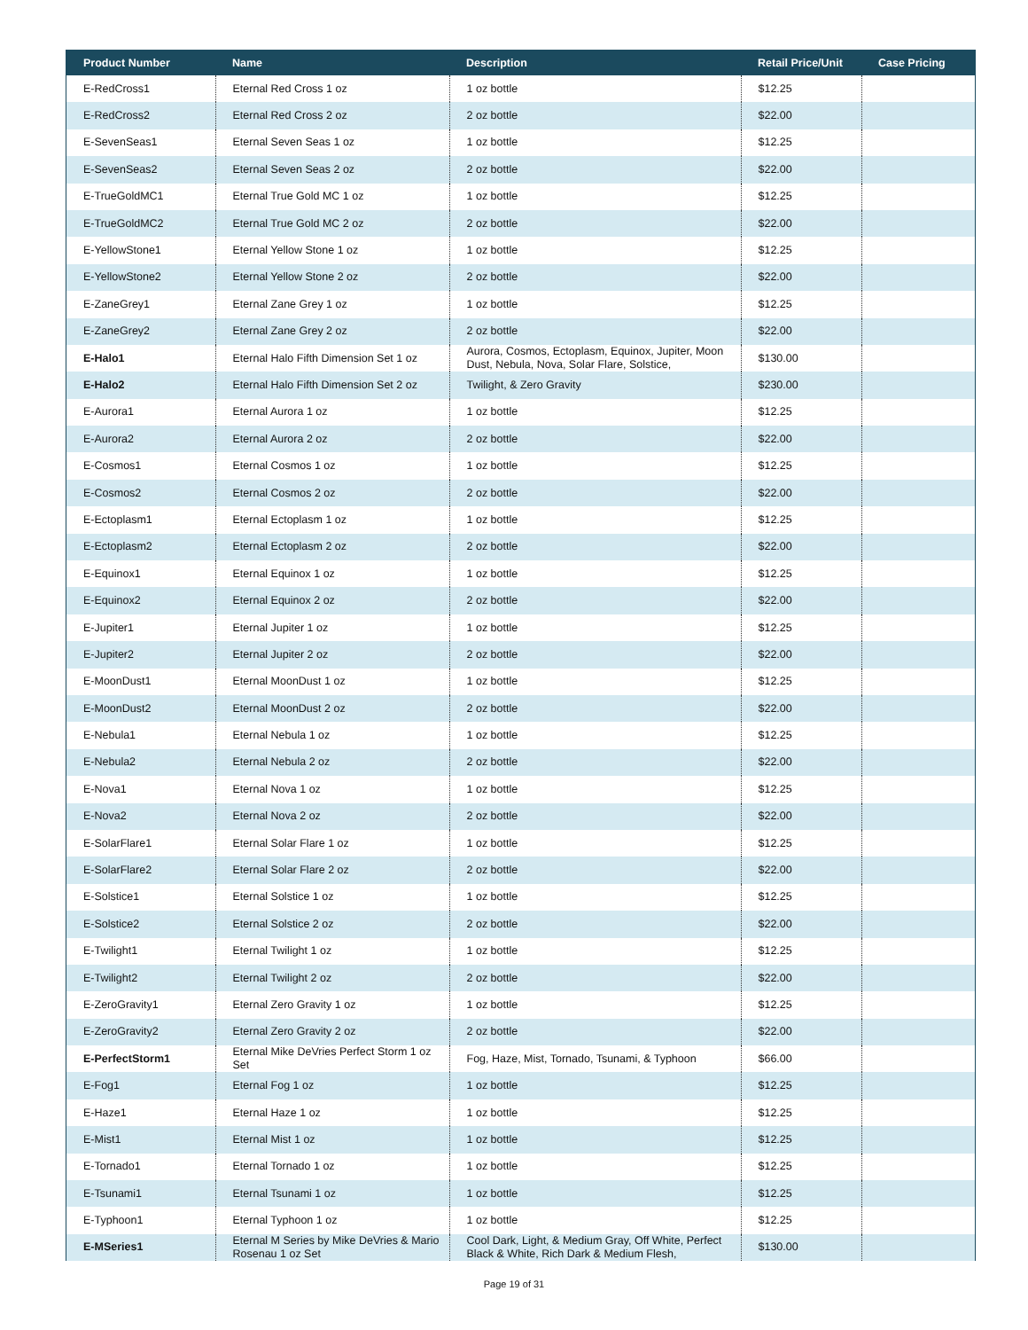| Product Number | Name | Description | Retail Price/Unit | Case Pricing |
| --- | --- | --- | --- | --- |
| E-RedCross1 | Eternal Red Cross 1 oz | 1 oz bottle | $12.25 | |
| E-RedCross2 | Eternal Red Cross 2 oz | 2 oz bottle | $22.00 | |
| E-SevenSeas1 | Eternal Seven Seas 1 oz | 1 oz bottle | $12.25 | |
| E-SevenSeas2 | Eternal Seven Seas 2 oz | 2 oz bottle | $22.00 | |
| E-TrueGoldMC1 | Eternal True Gold MC 1 oz | 1 oz bottle | $12.25 | |
| E-TrueGoldMC2 | Eternal True Gold MC 2 oz | 2 oz bottle | $22.00 | |
| E-YellowStone1 | Eternal Yellow Stone 1 oz | 1 oz bottle | $12.25 | |
| E-YellowStone2 | Eternal Yellow Stone 2 oz | 2 oz bottle | $22.00 | |
| E-ZaneGrey1 | Eternal Zane Grey 1 oz | 1 oz bottle | $12.25 | |
| E-ZaneGrey2 | Eternal Zane Grey 2 oz | 2 oz bottle | $22.00 | |
| E-Halo1 | Eternal Halo Fifth Dimension Set 1 oz | Aurora, Cosmos, Ectoplasm, Equinox, Jupiter, Moon Dust, Nebula, Nova, Solar Flare, Solstice, | $130.00 | |
| E-Halo2 | Eternal Halo Fifth Dimension Set 2 oz | Twilight, & Zero Gravity | $230.00 | |
| E-Aurora1 | Eternal Aurora 1 oz | 1 oz bottle | $12.25 | |
| E-Aurora2 | Eternal Aurora 2 oz | 2 oz bottle | $22.00 | |
| E-Cosmos1 | Eternal Cosmos 1 oz | 1 oz bottle | $12.25 | |
| E-Cosmos2 | Eternal Cosmos 2 oz | 2 oz bottle | $22.00 | |
| E-Ectoplasm1 | Eternal Ectoplasm 1 oz | 1 oz bottle | $12.25 | |
| E-Ectoplasm2 | Eternal Ectoplasm 2 oz | 2 oz bottle | $22.00 | |
| E-Equinox1 | Eternal Equinox 1 oz | 1 oz bottle | $12.25 | |
| E-Equinox2 | Eternal Equinox 2 oz | 2 oz bottle | $22.00 | |
| E-Jupiter1 | Eternal Jupiter 1 oz | 1 oz bottle | $12.25 | |
| E-Jupiter2 | Eternal Jupiter 2 oz | 2 oz bottle | $22.00 | |
| E-MoonDust1 | Eternal MoonDust 1 oz | 1 oz bottle | $12.25 | |
| E-MoonDust2 | Eternal MoonDust 2 oz | 2 oz bottle | $22.00 | |
| E-Nebula1 | Eternal Nebula 1 oz | 1 oz bottle | $12.25 | |
| E-Nebula2 | Eternal Nebula 2 oz | 2 oz bottle | $22.00 | |
| E-Nova1 | Eternal Nova 1 oz | 1 oz bottle | $12.25 | |
| E-Nova2 | Eternal Nova 2 oz | 2 oz bottle | $22.00 | |
| E-SolarFlare1 | Eternal Solar Flare 1 oz | 1 oz bottle | $12.25 | |
| E-SolarFlare2 | Eternal Solar Flare 2 oz | 2 oz bottle | $22.00 | |
| E-Solstice1 | Eternal Solstice 1 oz | 1 oz bottle | $12.25 | |
| E-Solstice2 | Eternal Solstice 2 oz | 2 oz bottle | $22.00 | |
| E-Twilight1 | Eternal Twilight 1 oz | 1 oz bottle | $12.25 | |
| E-Twilight2 | Eternal Twilight 2 oz | 2 oz bottle | $22.00 | |
| E-ZeroGravity1 | Eternal Zero Gravity 1 oz | 1 oz bottle | $12.25 | |
| E-ZeroGravity2 | Eternal Zero Gravity 2 oz | 2 oz bottle | $22.00 | |
| E-PerfectStorm1 | Eternal Mike DeVries Perfect Storm 1 oz Set | Fog, Haze, Mist, Tornado, Tsunami, & Typhoon | $66.00 | |
| E-Fog1 | Eternal Fog 1 oz | 1 oz bottle | $12.25 | |
| E-Haze1 | Eternal Haze 1 oz | 1 oz bottle | $12.25 | |
| E-Mist1 | Eternal Mist 1 oz | 1 oz bottle | $12.25 | |
| E-Tornado1 | Eternal Tornado 1 oz | 1 oz bottle | $12.25 | |
| E-Tsunami1 | Eternal Tsunami 1 oz | 1 oz bottle | $12.25 | |
| E-Typhoon1 | Eternal Typhoon 1 oz | 1 oz bottle | $12.25 | |
| E-MSeries1 | Eternal M Series by Mike DeVries & Mario Rosenau 1 oz Set | Cool Dark, Light, & Medium Gray, Off White, Perfect Black & White, Rich Dark & Medium Flesh, | $130.00 | |
Page 19 of 31